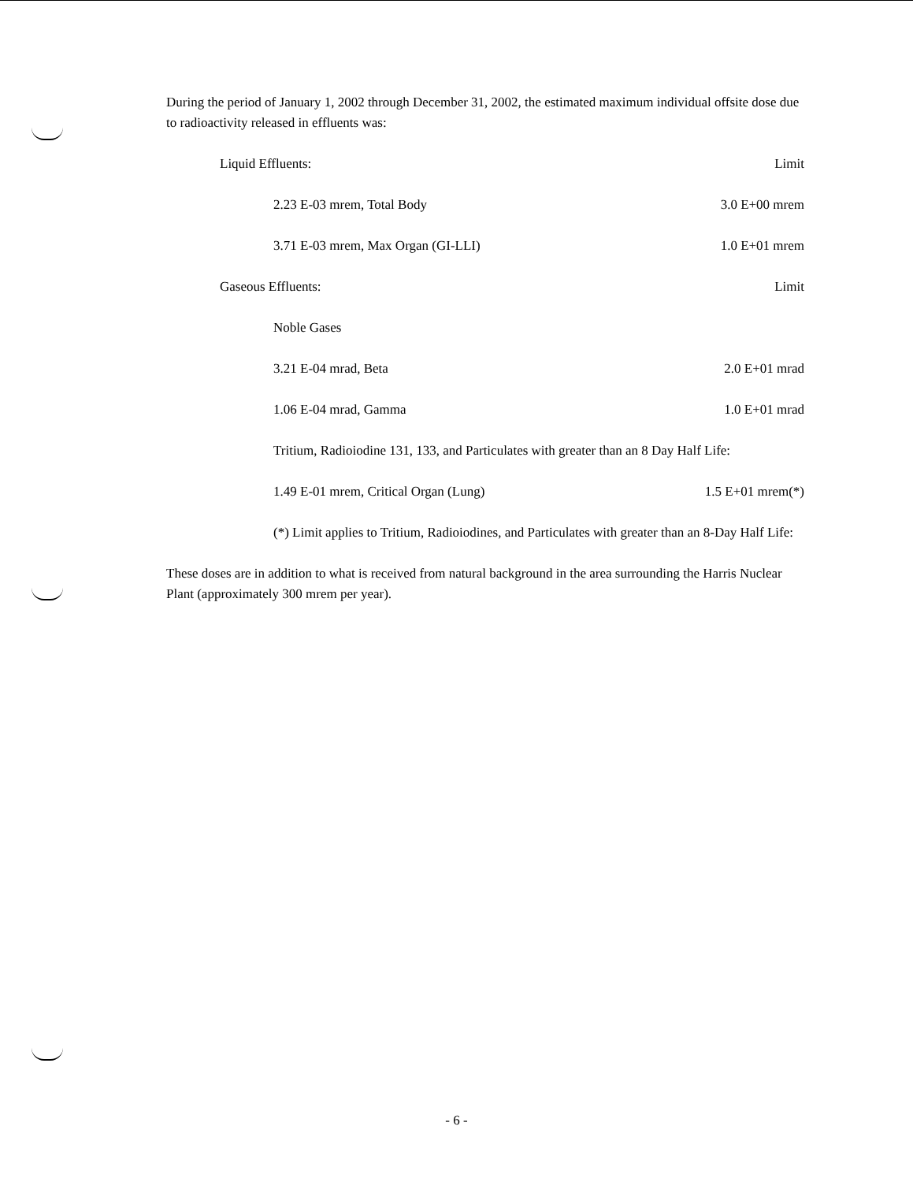During the period of January 1, 2002 through December 31, 2002, the estimated maximum individual offsite dose due to radioactivity released in effluents was:
Liquid Effluents: Limit
2.23 E-03 mrem, Total Body 3.0 E+00 mrem
3.71 E-03 mrem, Max Organ (GI-LLI) 1.0 E+01 mrem
Gaseous Effluents: Limit
Noble Gases
3.21 E-04 mrad, Beta 2.0 E+01 mrad
1.06 E-04 mrad, Gamma 1.0 E+01 mrad
Tritium, Radioiodine 131, 133, and Particulates with greater than an 8 Day Half Life:
1.49 E-01 mrem, Critical Organ (Lung) 1.5 E+01 mrem(*)
(*) Limit applies to Tritium, Radioiodines, and Particulates with greater than an 8-Day Half Life:
These doses are in addition to what is received from natural background in the area surrounding the Harris Nuclear Plant (approximately 300 mrem per year).
- 6 -